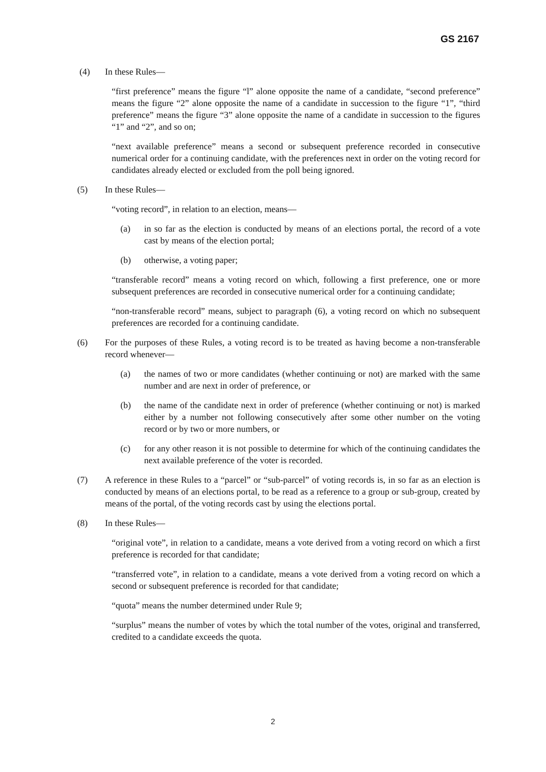GS 2167
(4) In these Rules—
“first preference” means the figure “l” alone opposite the name of a candidate, “second preference” means the figure “2” alone opposite the name of a candidate in succession to the figure “1”, “third preference” means the figure “3” alone opposite the name of a candidate in succession to the figures “1” and “2”, and so on;
“next available preference” means a second or subsequent preference recorded in consecutive numerical order for a continuing candidate, with the preferences next in order on the voting record for candidates already elected or excluded from the poll being ignored.
(5) In these Rules—
“voting record”, in relation to an election, means—
(a) in so far as the election is conducted by means of an elections portal, the record of a vote cast by means of the election portal;
(b) otherwise, a voting paper;
“transferable record” means a voting record on which, following a first preference, one or more subsequent preferences are recorded in consecutive numerical order for a continuing candidate;
“non-transferable record” means, subject to paragraph (6), a voting record on which no subsequent preferences are recorded for a continuing candidate.
(6) For the purposes of these Rules, a voting record is to be treated as having become a non-transferable record whenever—
(a) the names of two or more candidates (whether continuing or not) are marked with the same number and are next in order of preference, or
(b) the name of the candidate next in order of preference (whether continuing or not) is marked either by a number not following consecutively after some other number on the voting record or by two or more numbers, or
(c) for any other reason it is not possible to determine for which of the continuing candidates the next available preference of the voter is recorded.
(7) A reference in these Rules to a “parcel” or “sub-parcel” of voting records is, in so far as an election is conducted by means of an elections portal, to be read as a reference to a group or sub-group, created by means of the portal, of the voting records cast by using the elections portal.
(8) In these Rules—
“original vote”, in relation to a candidate, means a vote derived from a voting record on which a first preference is recorded for that candidate;
“transferred vote”, in relation to a candidate, means a vote derived from a voting record on which a second or subsequent preference is recorded for that candidate;
“quota” means the number determined under Rule 9;
“surplus” means the number of votes by which the total number of the votes, original and transferred, credited to a candidate exceeds the quota.
2